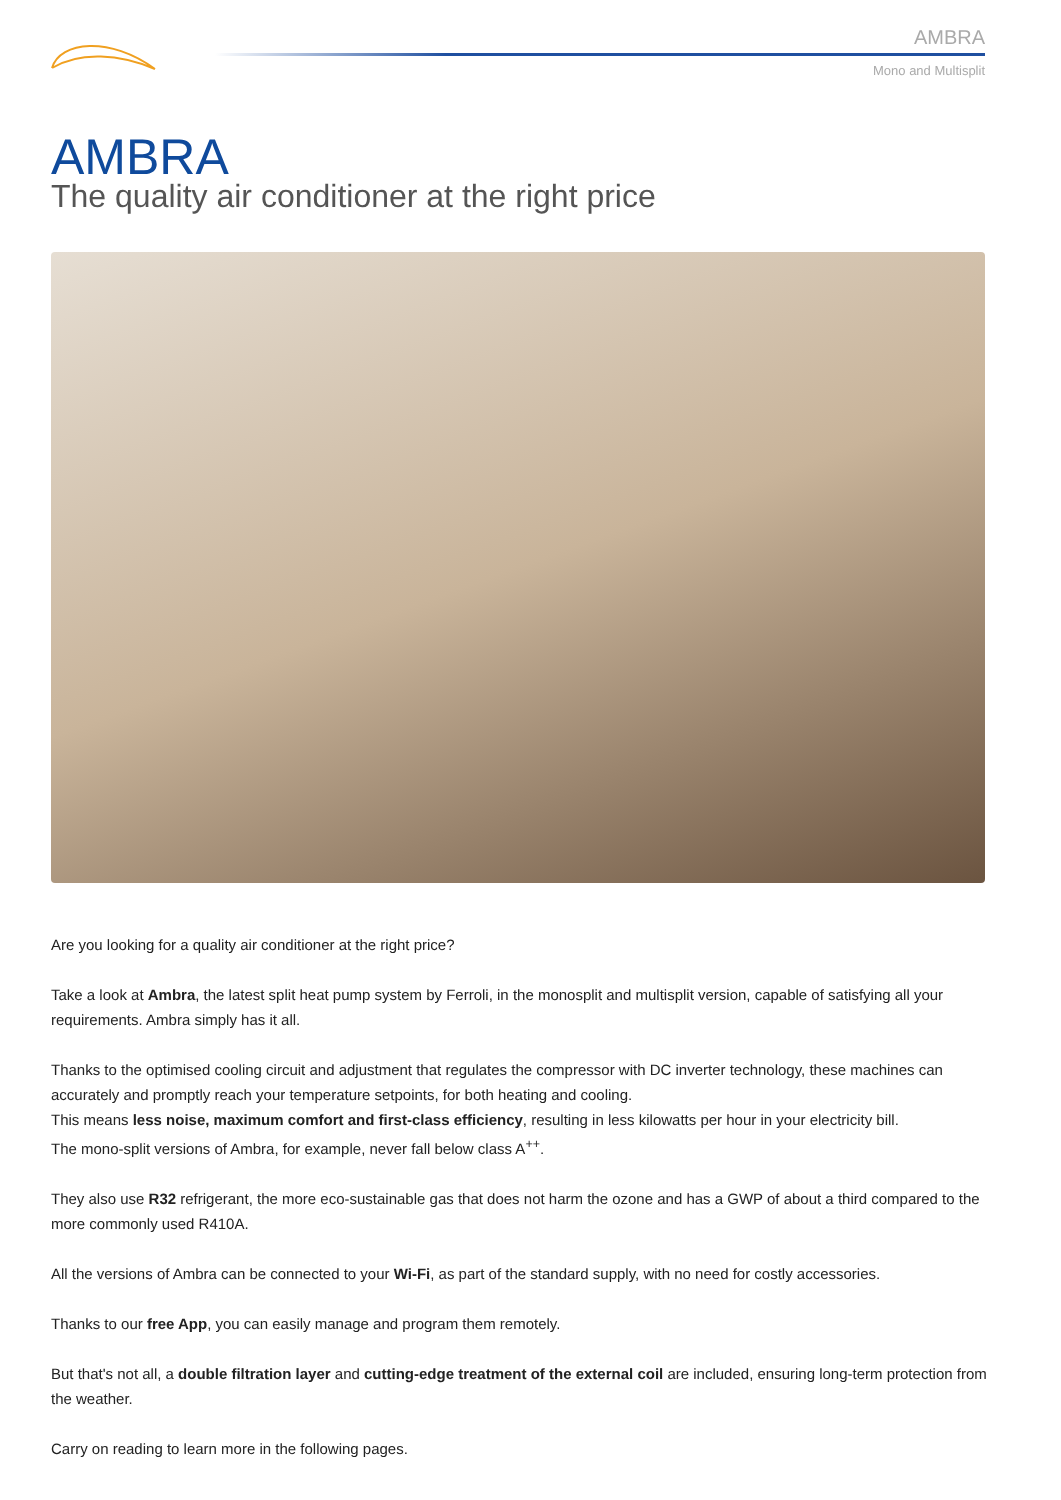AMBRA
Mono and Multisplit
AMBRA
The quality air conditioner at the right price
Are you looking for a quality air conditioner at the right price?
Take a look at Ambra, the latest split heat pump system by Ferroli, in the monosplit and multisplit version, capable of satisfying all your requirements. Ambra simply has it all.
Thanks to the optimised cooling circuit and adjustment that regulates the compressor with DC inverter technology, these machines can accurately and promptly reach your temperature setpoints, for both heating and cooling.
This means less noise, maximum comfort and first-class efficiency, resulting in less kilowatts per hour in your electricity bill.
The mono-split versions of Ambra, for example, never fall below class A<sup>++</sup>.
They also use R32 refrigerant, the more eco-sustainable gas that does not harm the ozone and has a GWP of about a third compared to the more commonly used R410A.
All the versions of Ambra can be connected to your Wi-Fi, as part of the standard supply, with no need for costly accessories.
Thanks to our free App, you can easily manage and program them remotely.
But that's not all, a double filtration layer and cutting-edge treatment of the external coil are included, ensuring long-term protection from the weather.
Carry on reading to learn more in the following pages.